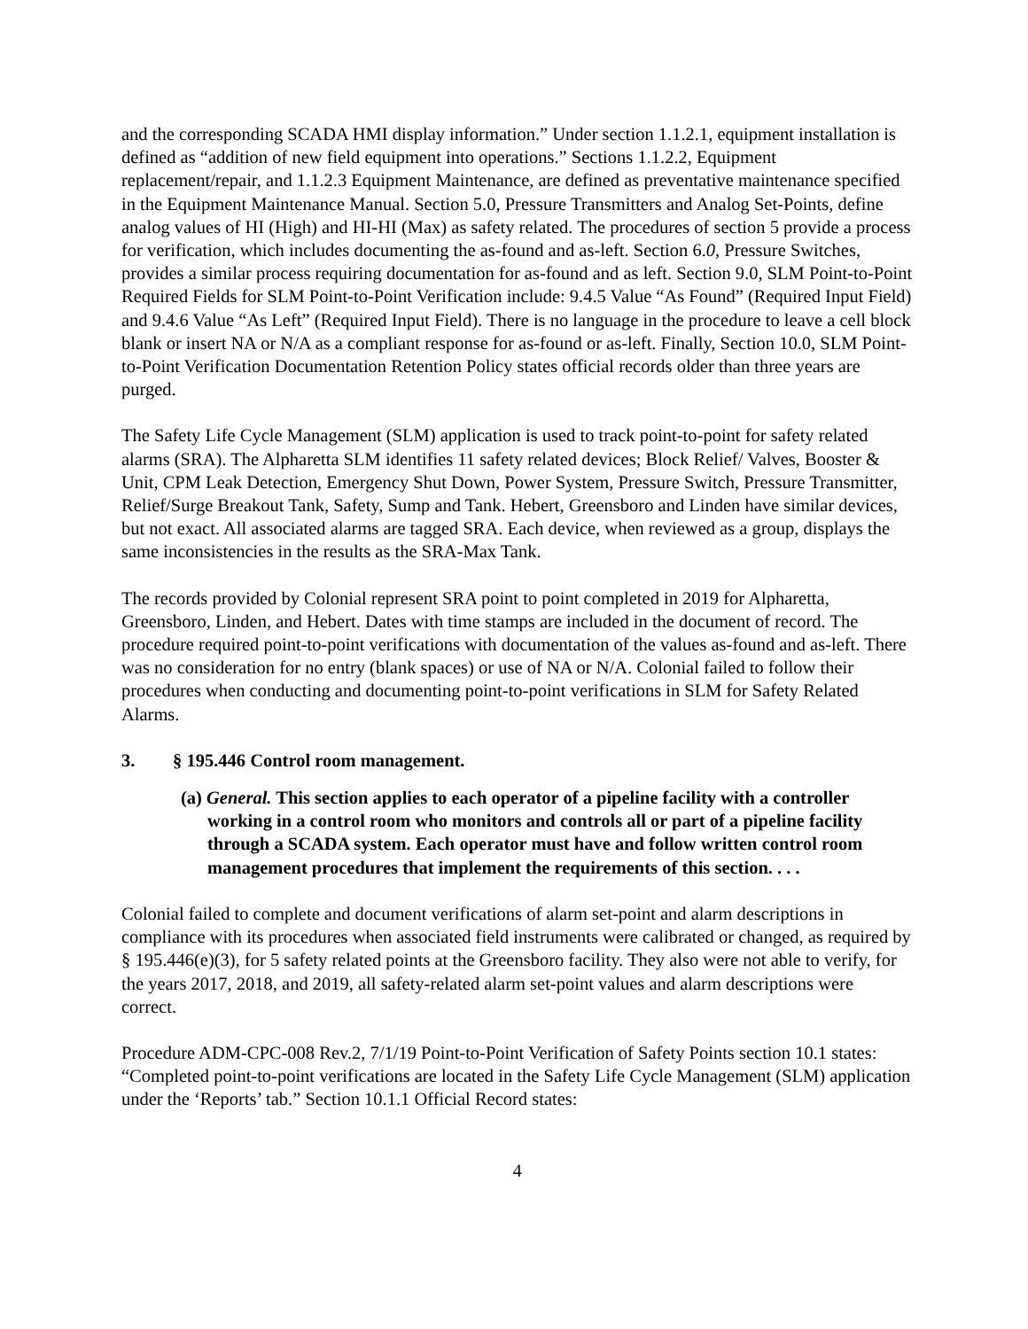and the corresponding SCADA HMI display information.” Under section 1.1.2.1, equipment installation is defined as “addition of new field equipment into operations.” Sections 1.1.2.2, Equipment replacement/repair, and 1.1.2.3 Equipment Maintenance, are defined as preventative maintenance specified in the Equipment Maintenance Manual. Section 5.0, Pressure Transmitters and Analog Set-Points, define analog values of HI (High) and HI-HI (Max) as safety related. The procedures of section 5 provide a process for verification, which includes documenting the as-found and as-left. Section 6.0, Pressure Switches, provides a similar process requiring documentation for as-found and as left. Section 9.0, SLM Point-to-Point Required Fields for SLM Point-to-Point Verification include: 9.4.5 Value “As Found” (Required Input Field) and 9.4.6 Value “As Left” (Required Input Field). There is no language in the procedure to leave a cell block blank or insert NA or N/A as a compliant response for as-found or as-left. Finally, Section 10.0, SLM Point-to-Point Verification Documentation Retention Policy states official records older than three years are purged.
The Safety Life Cycle Management (SLM) application is used to track point-to-point for safety related alarms (SRA). The Alpharetta SLM identifies 11 safety related devices; Block Relief/ Valves, Booster & Unit, CPM Leak Detection, Emergency Shut Down, Power System, Pressure Switch, Pressure Transmitter, Relief/Surge Breakout Tank, Safety, Sump and Tank. Hebert, Greensboro and Linden have similar devices, but not exact. All associated alarms are tagged SRA. Each device, when reviewed as a group, displays the same inconsistencies in the results as the SRA-Max Tank.
The records provided by Colonial represent SRA point to point completed in 2019 for Alpharetta, Greensboro, Linden, and Hebert. Dates with time stamps are included in the document of record. The procedure required point-to-point verifications with documentation of the values as-found and as-left. There was no consideration for no entry (blank spaces) or use of NA or N/A. Colonial failed to follow their procedures when conducting and documenting point-to-point verifications in SLM for Safety Related Alarms.
3. § 195.446 Control room management.
(a) General. This section applies to each operator of a pipeline facility with a controller working in a control room who monitors and controls all or part of a pipeline facility through a SCADA system. Each operator must have and follow written control room management procedures that implement the requirements of this section. . . .
Colonial failed to complete and document verifications of alarm set-point and alarm descriptions in compliance with its procedures when associated field instruments were calibrated or changed, as required by § 195.446(e)(3), for 5 safety related points at the Greensboro facility. They also were not able to verify, for the years 2017, 2018, and 2019, all safety-related alarm set-point values and alarm descriptions were correct.
Procedure ADM-CPC-008 Rev.2, 7/1/19 Point-to-Point Verification of Safety Points section 10.1 states: “Completed point-to-point verifications are located in the Safety Life Cycle Management (SLM) application under the ‘Reports’ tab.” Section 10.1.1 Official Record states:
4